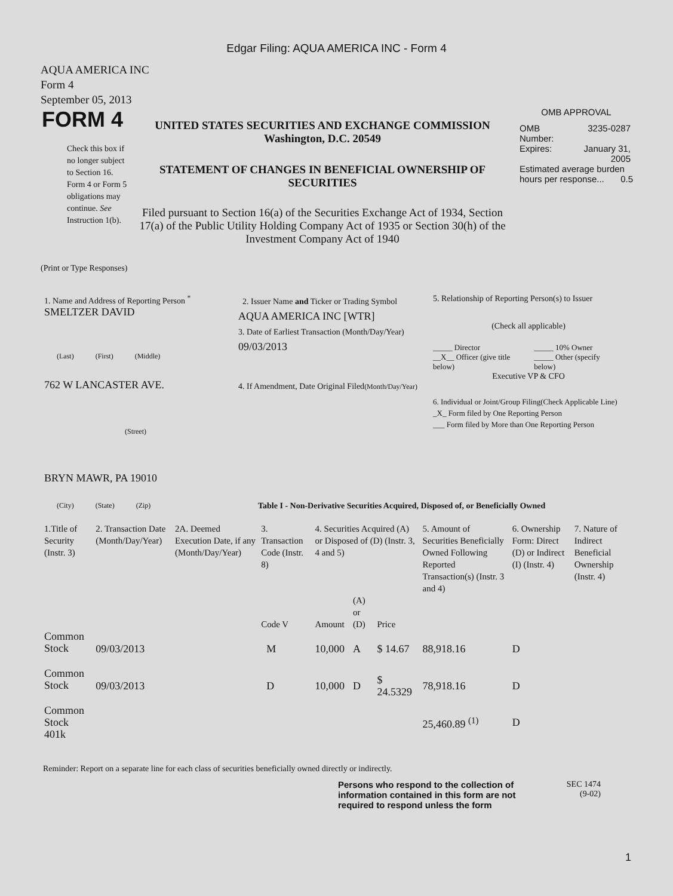Edgar Filing: AQUA AMERICA INC - Form 4
AQUA AMERICA INC
Form 4
September 05, 2013
FORM 4
Check this box if no longer subject to Section 16. Form 4 or Form 5 obligations may continue. See Instruction 1(b).
UNITED STATES SECURITIES AND EXCHANGE COMMISSION
Washington, D.C. 20549
STATEMENT OF CHANGES IN BENEFICIAL OWNERSHIP OF SECURITIES
Filed pursuant to Section 16(a) of the Securities Exchange Act of 1934, Section 17(a) of the Public Utility Holding Company Act of 1935 or Section 30(h) of the Investment Company Act of 1940
OMB APPROVAL
| OMB Number: | 3235-0287 |
| Expires: | January 31, 2005 |
| Estimated average burden hours per response... 0.5 | |
(Print or Type Responses)
1. Name and Address of Reporting Person <sup>*</sup>
SMELTZER DAVID
(Last) (First) (Middle)
762 W LANCASTER AVE.
(Street)
BRYN MAWR, PA 19010
(City) (State) (Zip)
2. Issuer Name and Ticker or Trading Symbol
AQUA AMERICA INC [WTR]
3. Date of Earliest Transaction (Month/Day/Year)
09/03/2013
4. If Amendment, Date Original Filed(Month/Day/Year)
5. Relationship of Reporting Person(s) to Issuer
(Check all applicable)
| _____ Director __X__ Officer (give title below) | _____ 10% Owner _____ Other (specify below) |
Executive VP & CFO
6. Individual or Joint/Group Filing(Check Applicable Line)
_X_ Form filed by One Reporting Person
___ Form filed by More than One Reporting Person
Table I - Non-Derivative Securities Acquired, Disposed of, or Beneficially Owned
| 1.Title of Security (Instr. 3) | 2. Transaction Date (Month/Day/Year) | 2A. Deemed Execution Date, if any (Month/Day/Year) | 3. Transaction Code (Instr. 8) | 4. Securities Acquired (A) or Disposed of (D) (Instr. 3, 4 and 5) | | | 5. Amount of Securities Beneficially Owned Following Reported Transaction(s) (Instr. 3 and 4) | 6. Ownership Form: Direct (D) or Indirect (I) (Instr. 4) | 7. Nature of Indirect Beneficial Ownership (Instr. 4) |
| --- | --- | --- | --- | --- | --- | --- | --- | --- | --- |
| | | | Code V | Amount | (A) or (D) | Price | | | |
| Common Stock | 09/03/2013 | | M | 10,000 | A | $ 14.67 | 88,918.16 | D | |
| Common Stock | 09/03/2013 | | D | 10,000 | D | $ 24.5329 | 78,918.16 | D | |
| Common Stock 401k | | | | | | | 25,460.89 <sup>(1)</sup> | D | |
Reminder: Report on a separate line for each class of securities beneficially owned directly or indirectly.
Persons who respond to the collection of information contained in this form are not required to respond unless the form
SEC 1474
(9-02)
1